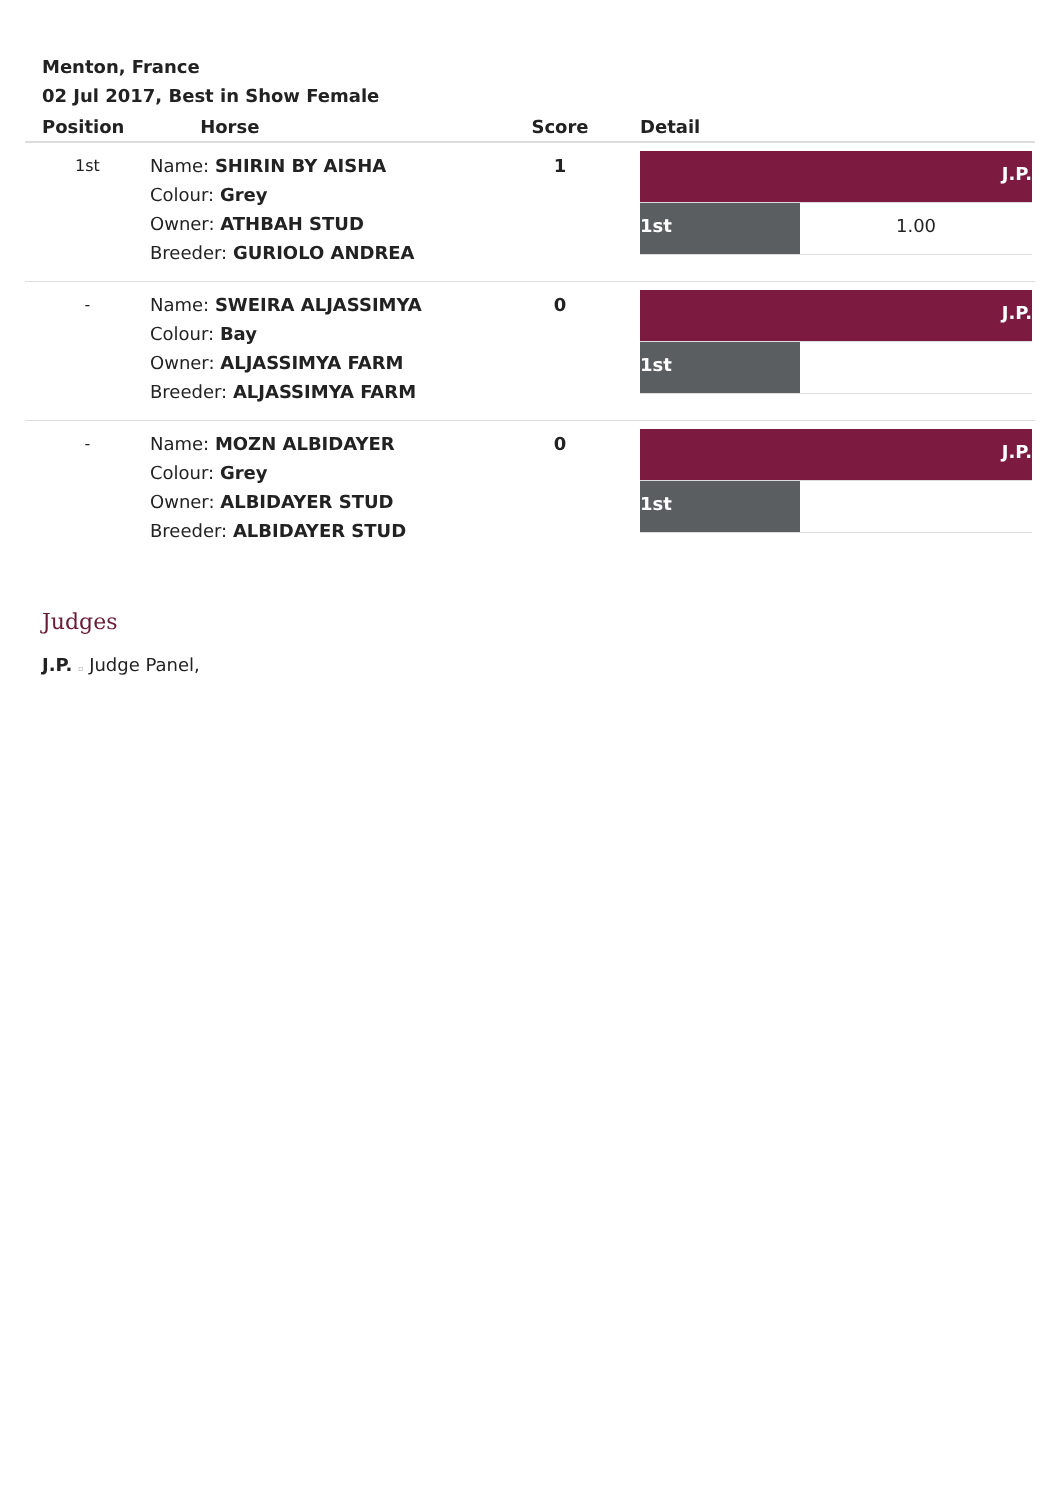Menton, France
02 Jul 2017, Best in Show Female
| Position | Horse | Score | Detail |
| --- | --- | --- | --- |
| 1st | Name: SHIRIN BY AISHA Colour: Grey Owner: ATHBAH STUD Breeder: GURIOLO ANDREA | 1 | / J.P. / / / 1st / 1.00 / |
| - | Name: SWEIRA ALJASSIMYA Colour: Bay Owner: ALJASSIMYA FARM Breeder: ALJASSIMYA FARM | 0 | / J.P. / / / 1st / / |
| - | Name: MOZN ALBIDAYER Colour: Grey Owner: ALBIDAYER STUD Breeder: ALBIDAYER STUD | 0 | / J.P. / / / 1st / / |
Judges
J.P. ▫ Judge Panel,